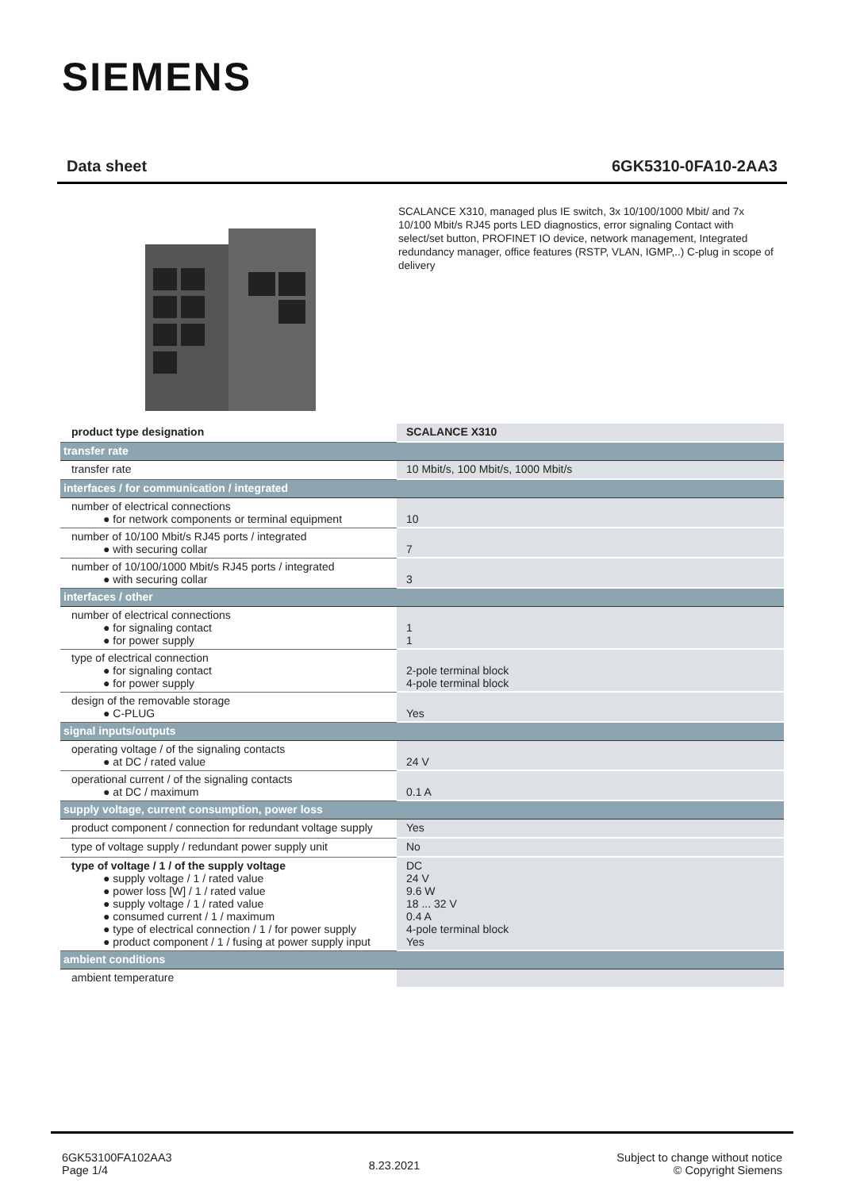SIEMENS
Data sheet 6GK5310-0FA10-2AA3
SCALANCE X310, managed plus IE switch, 3x 10/100/1000 Mbit/ and 7x 10/100 Mbit/s RJ45 ports LED diagnostics, error signaling Contact with select/set button, PROFINET IO device, network management, Integrated redundancy manager, office features (RSTP, VLAN, IGMP,..) C-plug in scope of delivery
| product type designation | SCALANCE X310 |
| transfer rate | |
| transfer rate | 10 Mbit/s, 100 Mbit/s, 1000 Mbit/s |
| interfaces / for communication / integrated | |
| number of electrical connections ● for network components or terminal equipment | 10 |
| number of 10/100 Mbit/s RJ45 ports / integrated ● with securing collar | 7 |
| number of 10/100/1000 Mbit/s RJ45 ports / integrated ● with securing collar | 3 |
| interfaces / other | |
| number of electrical connections ● for signaling contact ● for power supply | 1 1 |
| type of electrical connection ● for signaling contact ● for power supply | 2-pole terminal block 4-pole terminal block |
| design of the removable storage ● C-PLUG | Yes |
| signal inputs/outputs | |
| operating voltage / of the signaling contacts ● at DC / rated value | 24 V |
| operational current / of the signaling contacts ● at DC / maximum | 0.1 A |
| supply voltage, current consumption, power loss | |
| product component / connection for redundant voltage supply | Yes |
| type of voltage supply / redundant power supply unit | No |
| type of voltage / 1 / of the supply voltage ● supply voltage / 1 / rated value ● power loss [W] / 1 / rated value ● supply voltage / 1 / rated value ● consumed current / 1 / maximum ● type of electrical connection / 1 / for power supply ● product component / 1 / fusing at power supply input | DC 24 V 9.6 W 18 ... 32 V 0.4 A 4-pole terminal block Yes |
| ambient conditions | |
| ambient temperature | |
6GK53100FA102AA3
Page 1/4
8.23.2021
Subject to change without notice
© Copyright Siemens